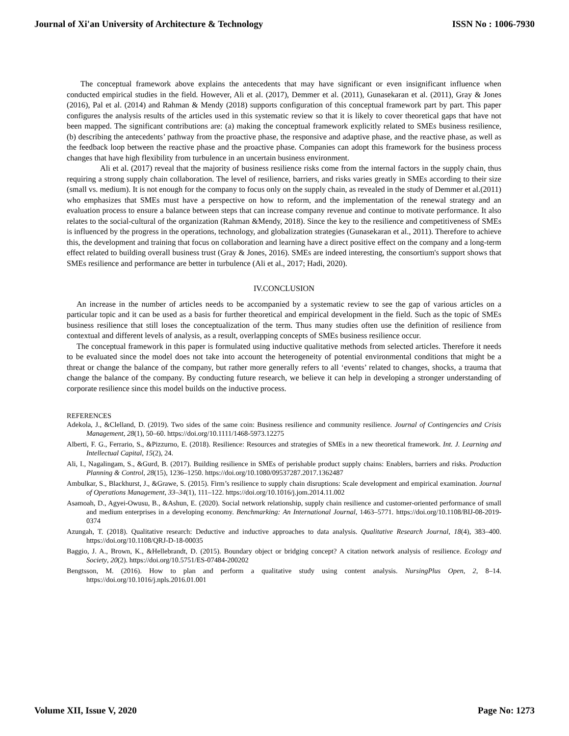Journal of Xi'an University of Architecture & Technology ISSN No : 1006-7930
The conceptual framework above explains the antecedents that may have significant or even insignificant influence when conducted empirical studies in the field. However, Ali et al. (2017), Demmer et al. (2011), Gunasekaran et al. (2011), Gray & Jones (2016), Pal et al. (2014) and Rahman & Mendy (2018) supports configuration of this conceptual framework part by part. This paper configures the analysis results of the articles used in this systematic review so that it is likely to cover theoretical gaps that have not been mapped. The significant contributions are: (a) making the conceptual framework explicitly related to SMEs business resilience, (b) describing the antecedents’ pathway from the proactive phase, the responsive and adaptive phase, and the reactive phase, as well as the feedback loop between the reactive phase and the proactive phase. Companies can adopt this framework for the business process changes that have high flexibility from turbulence in an uncertain business environment.
Ali et al. (2017) reveal that the majority of business resilience risks come from the internal factors in the supply chain, thus requiring a strong supply chain collaboration. The level of resilience, barriers, and risks varies greatly in SMEs according to their size (small vs. medium). It is not enough for the company to focus only on the supply chain, as revealed in the study of Demmer et al.(2011) who emphasizes that SMEs must have a perspective on how to reform, and the implementation of the renewal strategy and an evaluation process to ensure a balance between steps that can increase company revenue and continue to motivate performance. It also relates to the social-cultural of the organization (Rahman &Mendy, 2018). Since the key to the resilience and competitiveness of SMEs is influenced by the progress in the operations, technology, and globalization strategies (Gunasekaran et al., 2011). Therefore to achieve this, the development and training that focus on collaboration and learning have a direct positive effect on the company and a long-term effect related to building overall business trust (Gray & Jones, 2016). SMEs are indeed interesting, the consortium's support shows that SMEs resilience and performance are better in turbulence (Ali et al., 2017; Hadi, 2020).
IV.CONCLUSION
An increase in the number of articles needs to be accompanied by a systematic review to see the gap of various articles on a particular topic and it can be used as a basis for further theoretical and empirical development in the field. Such as the topic of SMEs business resilience that still loses the conceptualization of the term. Thus many studies often use the definition of resilience from contextual and different levels of analysis, as a result, overlapping concepts of SMEs business resilience occur.
The conceptual framework in this paper is formulated using inductive qualitative methods from selected articles. Therefore it needs to be evaluated since the model does not take into account the heterogeneity of potential environmental conditions that might be a threat or change the balance of the company, but rather more generally refers to all ‘events’ related to changes, shocks, a trauma that change the balance of the company. By conducting future research, we believe it can help in developing a stronger understanding of corporate resilience since this model builds on the inductive process.
REFERENCES
Adekola, J., &Clelland, D. (2019). Two sides of the same coin: Business resilience and community resilience. Journal of Contingencies and Crisis Management, 28(1), 50–60. https://doi.org/10.1111/1468-5973.12275
Alberti, F. G., Ferrario, S., &Pizzurno, E. (2018). Resilience: Resources and strategies of SMEs in a new theoretical framework. Int. J. Learning and Intellectual Capital, 15(2), 24.
Ali, I., Nagalingam, S., &Gurd, B. (2017). Building resilience in SMEs of perishable product supply chains: Enablers, barriers and risks. Production Planning & Control, 28(15), 1236–1250. https://doi.org/10.1080/09537287.2017.1362487
Ambulkar, S., Blackhurst, J., &Grawe, S. (2015). Firm’s resilience to supply chain disruptions: Scale development and empirical examination. Journal of Operations Management, 33–34(1), 111–122. https://doi.org/10.1016/j.jom.2014.11.002
Asamoah, D., Agyei-Owusu, B., &Ashun, E. (2020). Social network relationship, supply chain resilience and customer-oriented performance of small and medium enterprises in a developing economy. Benchmarking: An International Journal, 1463–5771. https://doi.org/10.1108/BIJ-08-2019-0374
Azungah, T. (2018). Qualitative research: Deductive and inductive approaches to data analysis. Qualitative Research Journal, 18(4), 383–400. https://doi.org/10.1108/QRJ-D-18-00035
Baggio, J. A., Brown, K., &Hellebrandt, D. (2015). Boundary object or bridging concept? A citation network analysis of resilience. Ecology and Society, 20(2). https://doi.org/10.5751/ES-07484-200202
Bengtsson, M. (2016). How to plan and perform a qualitative study using content analysis. NursingPlus Open, 2, 8–14. https://doi.org/10.1016/j.npls.2016.01.001
Volume XII, Issue V, 2020 Page No: 1273